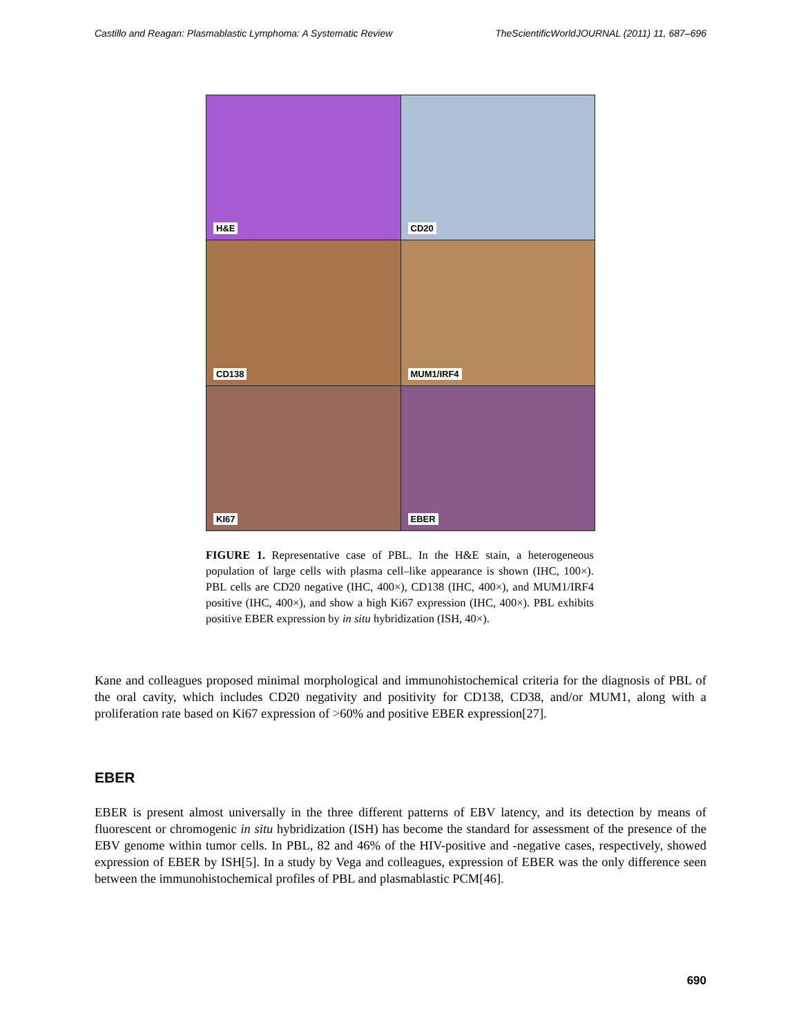Castillo and Reagan: Plasmablastic Lymphoma: A Systematic Review TheScientificWorldJOURNAL (2011) 11, 687–696
H&E
CD20
CD138
MUM1/IRF4
KI67
EBER
FIGURE 1. Representative case of PBL. In the H&E stain, a heterogeneous population of large cells with plasma cell–like appearance is shown (IHC, 100×). PBL cells are CD20 negative (IHC, 400×), CD138 (IHC, 400×), and MUM1/IRF4 positive (IHC, 400×), and show a high Ki67 expression (IHC, 400×). PBL exhibits positive EBER expression by in situ hybridization (ISH, 40×).
Kane and colleagues proposed minimal morphological and immunohistochemical criteria for the diagnosis of PBL of the oral cavity, which includes CD20 negativity and positivity for CD138, CD38, and/or MUM1, along with a proliferation rate based on Ki67 expression of >60% and positive EBER expression[27].
EBER
EBER is present almost universally in the three different patterns of EBV latency, and its detection by means of fluorescent or chromogenic in situ hybridization (ISH) has become the standard for assessment of the presence of the EBV genome within tumor cells. In PBL, 82 and 46% of the HIV-positive and -negative cases, respectively, showed expression of EBER by ISH[5]. In a study by Vega and colleagues, expression of EBER was the only difference seen between the immunohistochemical profiles of PBL and plasmablastic PCM[46].
690